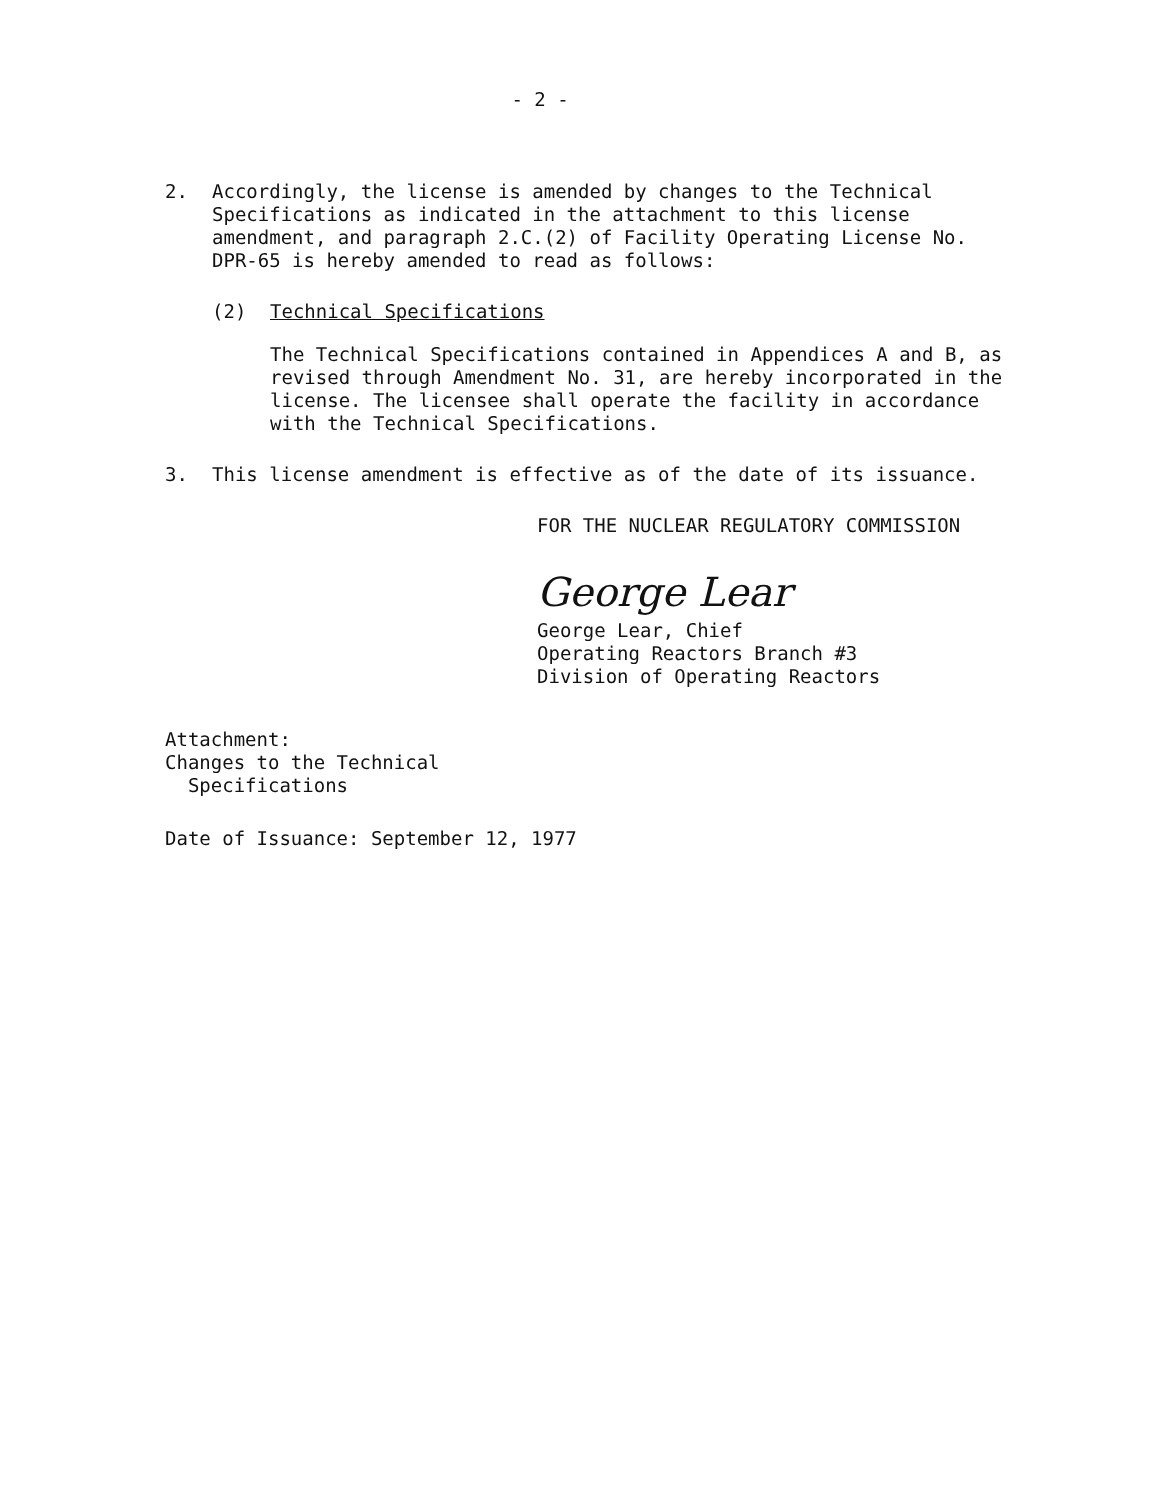- 2 -
2. Accordingly, the license is amended by changes to the Technical Specifications as indicated in the attachment to this license amendment, and paragraph 2.C.(2) of Facility Operating License No. DPR-65 is hereby amended to read as follows:
(2) Technical Specifications
The Technical Specifications contained in Appendices A and B, as revised through Amendment No. 31, are hereby incorporated in the license. The licensee shall operate the facility in accordance with the Technical Specifications.
3. This license amendment is effective as of the date of its issuance.
FOR THE NUCLEAR REGULATORY COMMISSION
George Lear
George Lear, Chief
Operating Reactors Branch #3
Division of Operating Reactors
Attachment:
Changes to the Technical
Specifications
Date of Issuance: September 12, 1977